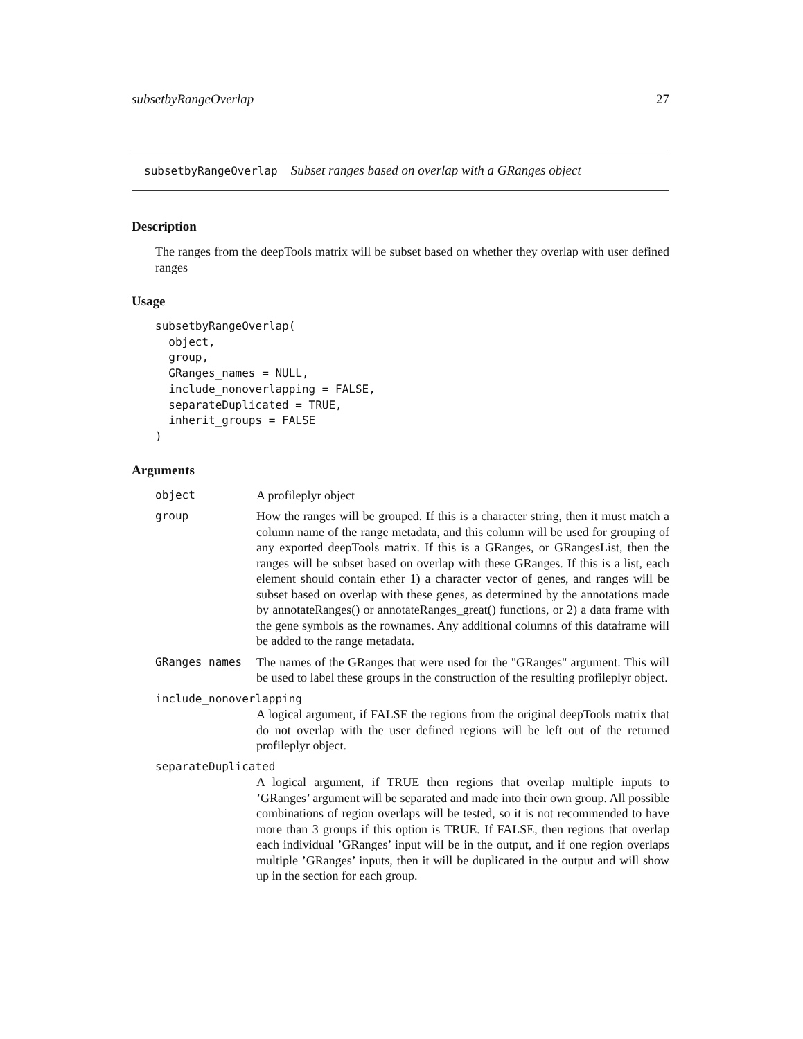subsetbyRangeOverlap 27
subsetbyRangeOverlap Subset ranges based on overlap with a GRanges object
Description
The ranges from the deepTools matrix will be subset based on whether they overlap with user defined ranges
Usage
subsetbyRangeOverlap(
  object,
  group,
  GRanges_names = NULL,
  include_nonoverlapping = FALSE,
  separateDuplicated = TRUE,
  inherit_groups = FALSE
)
Arguments
object A profileplyr object
group How the ranges will be grouped. If this is a character string, then it must match a column name of the range metadata, and this column will be used for grouping of any exported deepTools matrix. If this is a GRanges, or GRangesList, then the ranges will be subset based on overlap with these GRanges. If this is a list, each element should contain ether 1) a character vector of genes, and ranges will be subset based on overlap with these genes, as determined by the annotations made by annotateRanges() or annotateRanges_great() functions, or 2) a data frame with the gene symbols as the rownames. Any additional columns of this dataframe will be added to the range metadata.
GRanges_names The names of the GRanges that were used for the "GRanges" argument. This will be used to label these groups in the construction of the resulting profileplyr object.
include_nonoverlapping
A logical argument, if FALSE the regions from the original deepTools matrix that do not overlap with the user defined regions will be left out of the returned profileplyr object.
separateDuplicated
A logical argument, if TRUE then regions that overlap multiple inputs to ’GRanges’ argument will be separated and made into their own group. All possible combinations of region overlaps will be tested, so it is not recommended to have more than 3 groups if this option is TRUE. If FALSE, then regions that overlap each individual ’GRanges’ input will be in the output, and if one region overlaps multiple ’GRanges’ inputs, then it will be duplicated in the output and will show up in the section for each group.